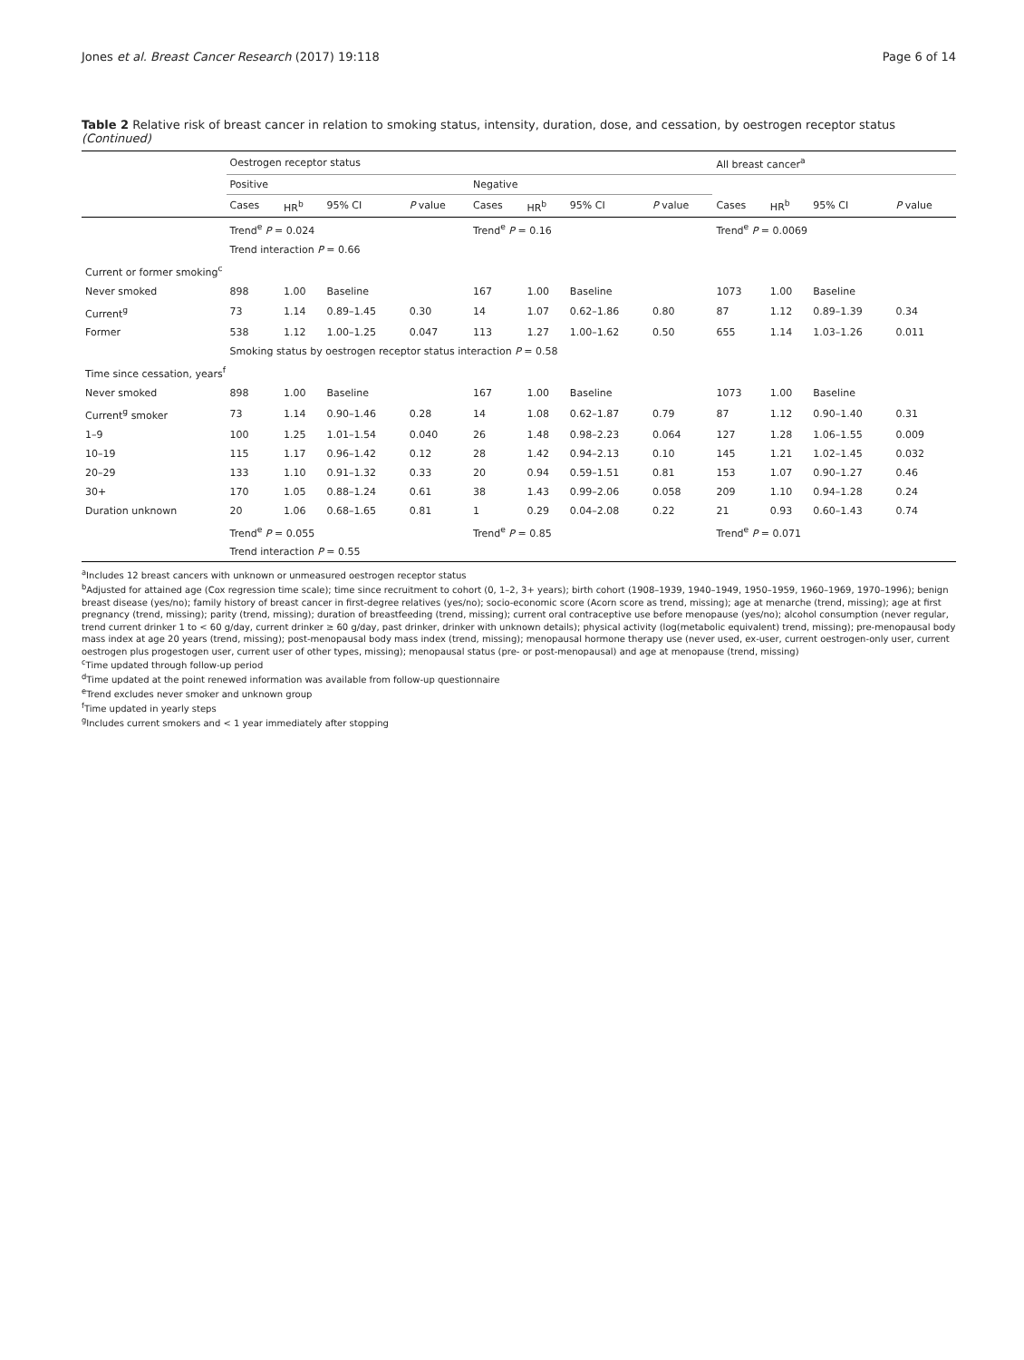Jones et al. Breast Cancer Research (2017) 19:118 Page 6 of 14
Table 2 Relative risk of breast cancer in relation to smoking status, intensity, duration, dose, and cessation, by oestrogen receptor status (Continued)
| | Oestrogen receptor status | | | | | | | | All breast cancer<sup>a</sup> | | | |
| --- | --- | --- | --- | --- | --- | --- | --- | --- | --- | --- | --- | --- |
| | Positive | | | | Negative | | | | | | | |
| | Cases | HR<sup>b</sup> | 95% CI | P value | Cases | HR<sup>b</sup> | 95% CI | P value | Cases | HR<sup>b</sup> | 95% CI | P value |
| | Trend<sup>e</sup> P = 0.024 | | | | Trend<sup>e</sup> P = 0.16 | | | | Trend<sup>e</sup> P = 0.0069 | | | |
| | Trend interaction P = 0.66 | | | | | | | | | | | |
| Current or former smoking<sup>c</sup> | | | | | | | | | | | | |
| Never smoked | 898 | 1.00 | Baseline | | 167 | 1.00 | Baseline | | 1073 | 1.00 | Baseline | |
| Current<sup>g</sup> | 73 | 1.14 | 0.89–1.45 | 0.30 | 14 | 1.07 | 0.62–1.86 | 0.80 | 87 | 1.12 | 0.89–1.39 | 0.34 |
| Former | 538 | 1.12 | 1.00–1.25 | 0.047 | 113 | 1.27 | 1.00–1.62 | 0.50 | 655 | 1.14 | 1.03–1.26 | 0.011 |
| | Smoking status by oestrogen receptor status interaction P = 0.58 | | | | | | | | | | | |
| Time since cessation, years<sup>f</sup> | | | | | | | | | | | | |
| Never smoked | 898 | 1.00 | Baseline | | 167 | 1.00 | Baseline | | 1073 | 1.00 | Baseline | |
| Current<sup>g</sup> smoker | 73 | 1.14 | 0.90–1.46 | 0.28 | 14 | 1.08 | 0.62–1.87 | 0.79 | 87 | 1.12 | 0.90–1.40 | 0.31 |
| 1–9 | 100 | 1.25 | 1.01–1.54 | 0.040 | 26 | 1.48 | 0.98–2.23 | 0.064 | 127 | 1.28 | 1.06–1.55 | 0.009 |
| 10–19 | 115 | 1.17 | 0.96–1.42 | 0.12 | 28 | 1.42 | 0.94–2.13 | 0.10 | 145 | 1.21 | 1.02–1.45 | 0.032 |
| 20–29 | 133 | 1.10 | 0.91–1.32 | 0.33 | 20 | 0.94 | 0.59–1.51 | 0.81 | 153 | 1.07 | 0.90–1.27 | 0.46 |
| 30+ | 170 | 1.05 | 0.88–1.24 | 0.61 | 38 | 1.43 | 0.99–2.06 | 0.058 | 209 | 1.10 | 0.94–1.28 | 0.24 |
| Duration unknown | 20 | 1.06 | 0.68–1.65 | 0.81 | 1 | 0.29 | 0.04–2.08 | 0.22 | 21 | 0.93 | 0.60–1.43 | 0.74 |
| | Trend<sup>e</sup> P = 0.055 | | | | Trend<sup>e</sup> P = 0.85 | | | | Trend<sup>e</sup> P = 0.071 | | | |
| | Trend interaction P = 0.55 | | | | | | | | | | | |
<sup>a</sup> Includes 12 breast cancers with unknown or unmeasured oestrogen receptor status
<sup>b</sup> Adjusted for attained age (Cox regression time scale); time since recruitment to cohort (0, 1–2, 3+ years); birth cohort (1908–1939, 1940–1949, 1950–1959, 1960–1969, 1970–1996); benign breast disease (yes/no); family history of breast cancer in first-degree relatives (yes/no); socio-economic score (Acorn score as trend, missing); age at menarche (trend, missing); age at first pregnancy (trend, missing); parity (trend, missing); duration of breastfeeding (trend, missing); current oral contraceptive use before menopause (yes/no); alcohol consumption (never regular, trend current drinker 1 to < 60 g/day, current drinker ≥ 60 g/day, past drinker, drinker with unknown details); physical activity (log(metabolic equivalent) trend, missing); pre-menopausal body mass index at age 20 years (trend, missing); post-menopausal body mass index (trend, missing); menopausal hormone therapy use (never used, ex-user, current oestrogen-only user, current oestrogen plus progestogen user, current user of other types, missing); menopausal status (pre- or post-menopausal) and age at menopause (trend, missing)
<sup>c</sup> Time updated through follow-up period
<sup>d</sup> Time updated at the point renewed information was available from follow-up questionnaire
<sup>e</sup> Trend excludes never smoker and unknown group
<sup>f</sup> Time updated in yearly steps
<sup>g</sup> Includes current smokers and < 1 year immediately after stopping